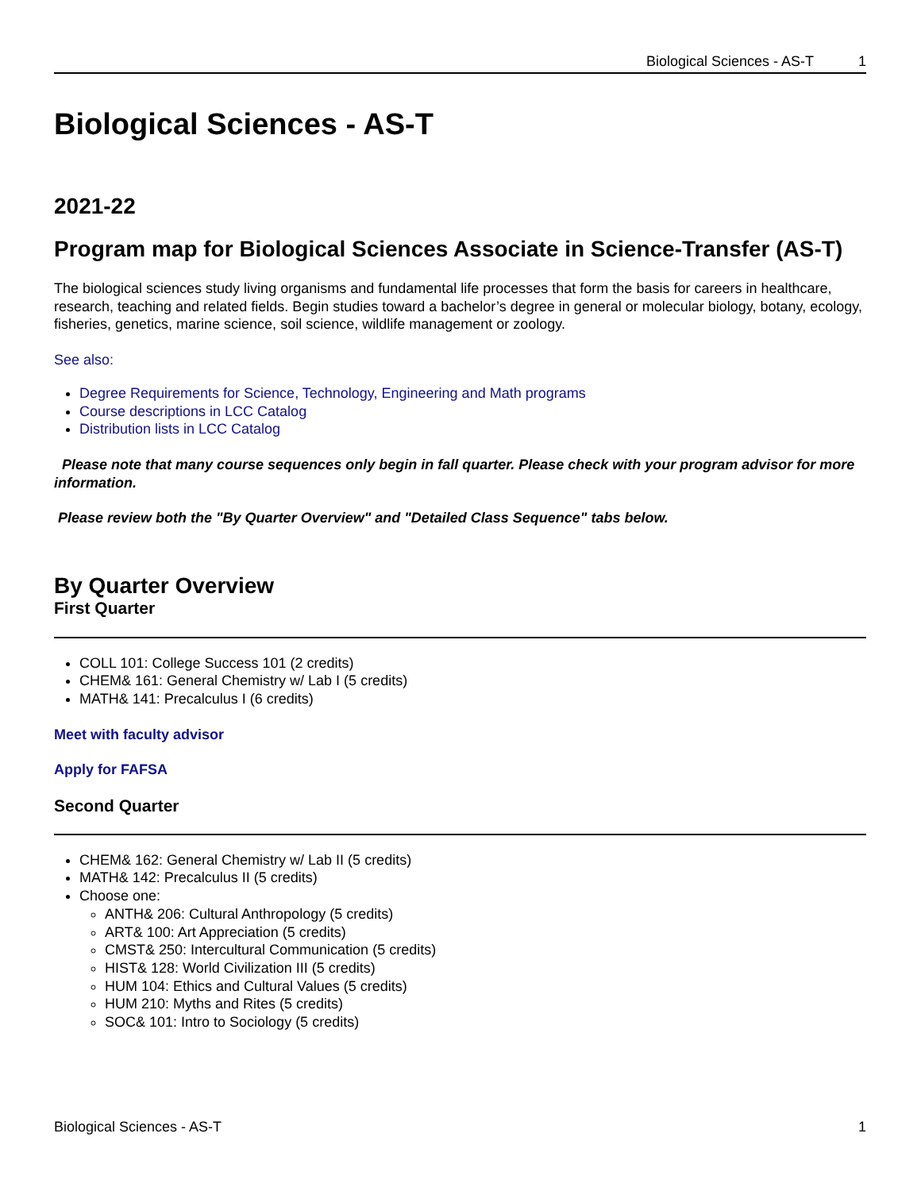Biological Sciences - AS-T 1
Biological Sciences - AS-T
2021-22
Program map for Biological Sciences Associate in Science-Transfer (AS-T)
The biological sciences study living organisms and fundamental life processes that form the basis for careers in healthcare, research, teaching and related fields. Begin studies toward a bachelor’s degree in general or molecular biology, botany, ecology, fisheries, genetics, marine science, soil science, wildlife management or zoology.
See also:
Degree Requirements for Science, Technology, Engineering and Math programs
Course descriptions in LCC Catalog
Distribution lists in LCC Catalog
Please note that many course sequences only begin in fall quarter. Please check with your program advisor for more information.
Please review both the "By Quarter Overview" and "Detailed Class Sequence" tabs below.
By Quarter Overview
First Quarter
COLL 101: College Success 101 (2 credits)
CHEM& 161: General Chemistry w/ Lab I (5 credits)
MATH& 141: Precalculus I (6 credits)
Meet with faculty advisor
Apply for FAFSA
Second Quarter
CHEM& 162: General Chemistry w/ Lab II (5 credits)
MATH& 142: Precalculus II (5 credits)
Choose one:
ANTH& 206: Cultural Anthropology (5 credits)
ART& 100: Art Appreciation (5 credits)
CMST& 250: Intercultural Communication (5 credits)
HIST& 128: World Civilization III (5 credits)
HUM 104: Ethics and Cultural Values (5 credits)
HUM 210: Myths and Rites (5 credits)
SOC& 101: Intro to Sociology (5 credits)
Biological Sciences - AS-T 1